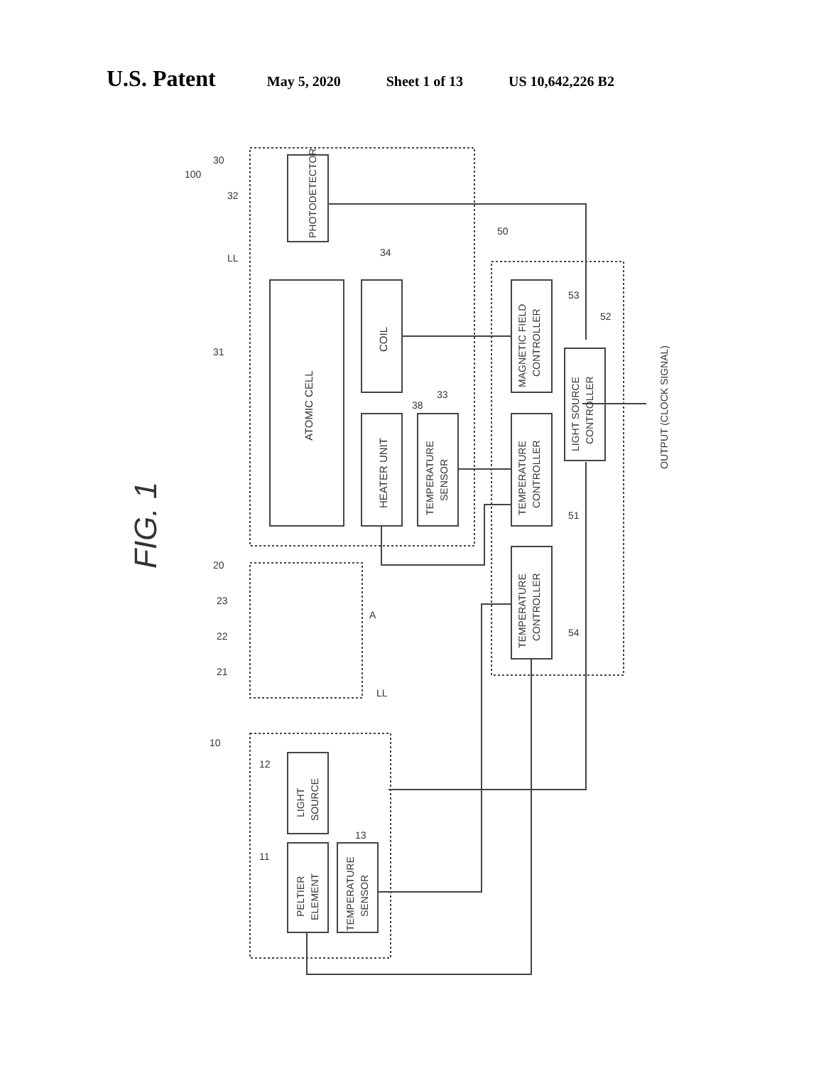U.S. Patent May 5, 2020 Sheet 1 of 13 US 10,642,226 B2
FIG. 1
PHOTODETECTOR
ATOMIC CELL
COIL
HEATER UNIT
TEMPERATURE
SENSOR
MAGNETIC FIELD
CONTROLLER
LIGHT SOURCE
CONTROLLER
TEMPERATURE
CONTROLLER
TEMPERATURE
CONTROLLER
OUTPUT (CLOCK SIGNAL)
LIGHT
SOURCE
PELTIER
ELEMENT
TEMPERATURE
SENSOR
100
30
32
LL
31
34
50
53
52
38
33
51
20
23
22
21
A
LL
54
10
12
11
13